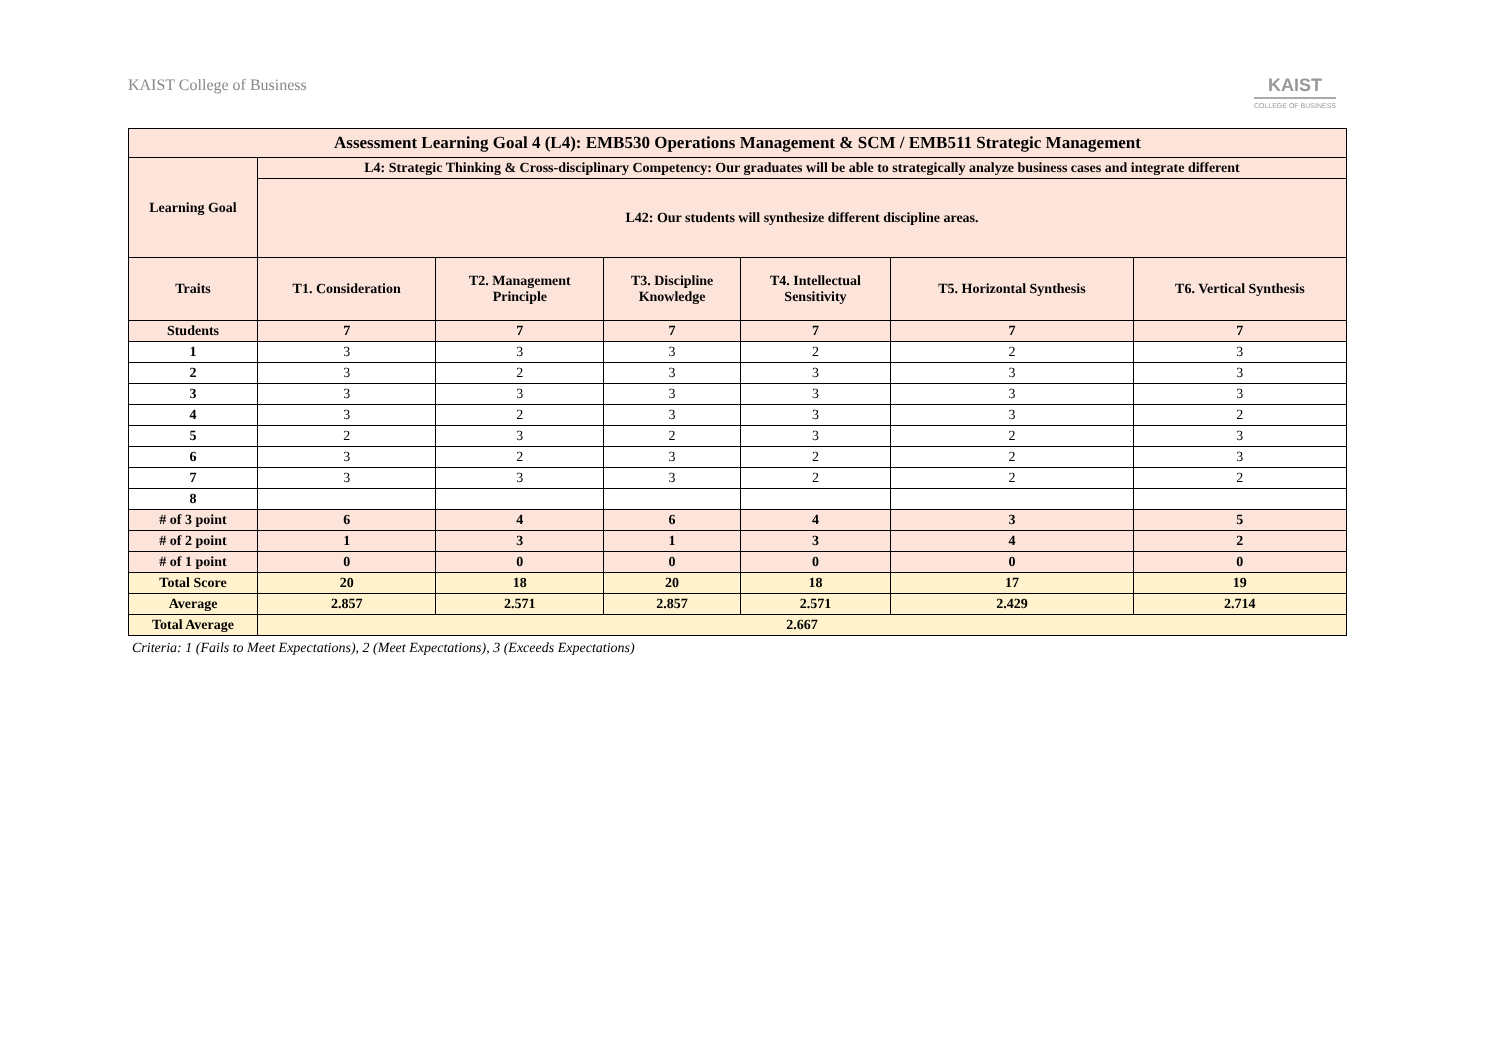KAIST College of Business
KAIST
COLLEGE OF BUSINESS
| Assessment Learning Goal 4 (L4): EMB530 Operations Management & SCM / EMB511 Strategic Management | | | | | | |
| --- | --- | --- | --- | --- | --- | --- |
| Learning Goal | L4: Strategic Thinking & Cross-disciplinary Competency: Our graduates will be able to strategically analyze business cases and integrate different | | | | | |
| | L42: Our students will synthesize different discipline areas. | | | | | |
| Traits | T1. Consideration | T2. Management Principle | T3. Discipline Knowledge | T4. Intellectual Sensitivity | T5. Horizontal Synthesis | T6. Vertical Synthesis |
| Students | 7 | 7 | 7 | 7 | 7 | 7 |
| 1 | 3 | 3 | 3 | 2 | 2 | 3 |
| 2 | 3 | 2 | 3 | 3 | 3 | 3 |
| 3 | 3 | 3 | 3 | 3 | 3 | 3 |
| 4 | 3 | 2 | 3 | 3 | 3 | 2 |
| 5 | 2 | 3 | 2 | 3 | 2 | 3 |
| 6 | 3 | 2 | 3 | 2 | 2 | 3 |
| 7 | 3 | 3 | 3 | 2 | 2 | 2 |
| 8 | | | | | | |
| # of 3 point | 6 | 4 | 6 | 4 | 3 | 5 |
| # of 2 point | 1 | 3 | 1 | 3 | 4 | 2 |
| # of 1 point | 0 | 0 | 0 | 0 | 0 | 0 |
| Total Score | 20 | 18 | 20 | 18 | 17 | 19 |
| Average | 2.857 | 2.571 | 2.857 | 2.571 | 2.429 | 2.714 |
| Total Average | 2.667 | | | | | |
Criteria: 1 (Fails to Meet Expectations), 2 (Meet Expectations), 3 (Exceeds Expectations)